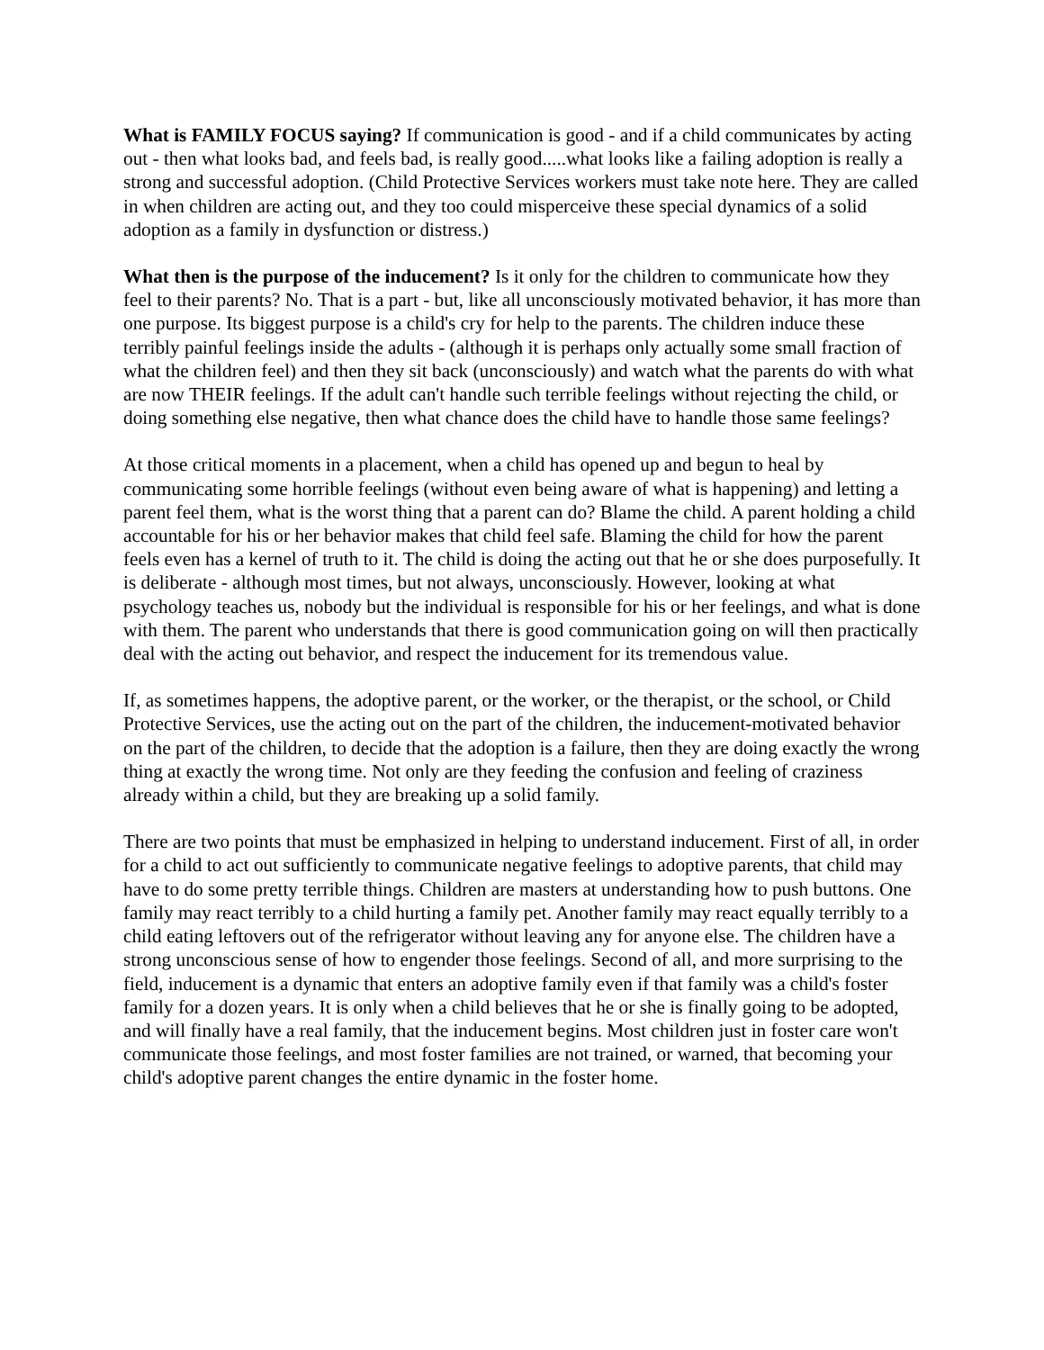What is FAMILY FOCUS saying? If communication is good - and if a child communicates by acting out - then what looks bad, and feels bad, is really good.....what looks like a failing adoption is really a strong and successful adoption. (Child Protective Services workers must take note here. They are called in when children are acting out, and they too could misperceive these special dynamics of a solid adoption as a family in dysfunction or distress.)
What then is the purpose of the inducement? Is it only for the children to communicate how they feel to their parents? No. That is a part - but, like all unconsciously motivated behavior, it has more than one purpose. Its biggest purpose is a child's cry for help to the parents. The children induce these terribly painful feelings inside the adults - (although it is perhaps only actually some small fraction of what the children feel) and then they sit back (unconsciously) and watch what the parents do with what are now THEIR feelings. If the adult can't handle such terrible feelings without rejecting the child, or doing something else negative, then what chance does the child have to handle those same feelings?
At those critical moments in a placement, when a child has opened up and begun to heal by communicating some horrible feelings (without even being aware of what is happening) and letting a parent feel them, what is the worst thing that a parent can do? Blame the child. A parent holding a child accountable for his or her behavior makes that child feel safe. Blaming the child for how the parent feels even has a kernel of truth to it. The child is doing the acting out that he or she does purposefully. It is deliberate - although most times, but not always, unconsciously. However, looking at what psychology teaches us, nobody but the individual is responsible for his or her feelings, and what is done with them. The parent who understands that there is good communication going on will then practically deal with the acting out behavior, and respect the inducement for its tremendous value.
If, as sometimes happens, the adoptive parent, or the worker, or the therapist, or the school, or Child Protective Services, use the acting out on the part of the children, the inducement-motivated behavior on the part of the children, to decide that the adoption is a failure, then they are doing exactly the wrong thing at exactly the wrong time. Not only are they feeding the confusion and feeling of craziness already within a child, but they are breaking up a solid family.
There are two points that must be emphasized in helping to understand inducement. First of all, in order for a child to act out sufficiently to communicate negative feelings to adoptive parents, that child may have to do some pretty terrible things. Children are masters at understanding how to push buttons. One family may react terribly to a child hurting a family pet. Another family may react equally terribly to a child eating leftovers out of the refrigerator without leaving any for anyone else. The children have a strong unconscious sense of how to engender those feelings. Second of all, and more surprising to the field, inducement is a dynamic that enters an adoptive family even if that family was a child's foster family for a dozen years. It is only when a child believes that he or she is finally going to be adopted, and will finally have a real family, that the inducement begins. Most children just in foster care won't communicate those feelings, and most foster families are not trained, or warned, that becoming your child's adoptive parent changes the entire dynamic in the foster home.